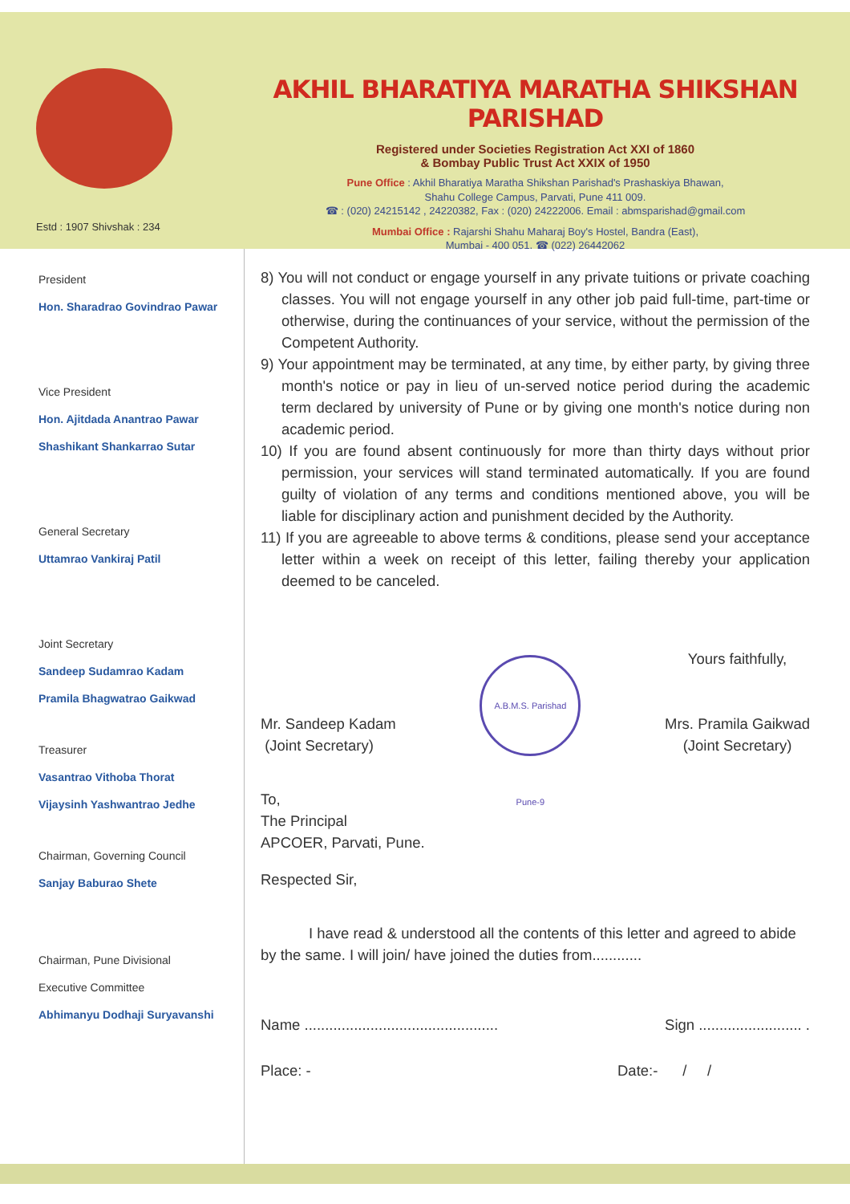Estd : 1907 Shivshak : 234
AKHIL BHARATIYA MARATHA SHIKSHAN PARISHAD
Registered under Societies Registration Act XXI of 1860
& Bombay Public Trust Act XXIX of 1950
Pune Office : Akhil Bharatiya Maratha Shikshan Parishad's Prashaskiya Bhawan,
Shahu College Campus, Parvati, Pune 411 009.
☎ : (020) 24215142 , 24220382, Fax : (020) 24222006. Email : abmsparishad@gmail.com
Mumbai Office : Rajarshi Shahu Maharaj Boy's Hostel, Bandra (East),
Mumbai - 400 051. ☎ (022) 26442062
President
Hon. Sharadrao Govindrao Pawar
Vice President
Hon. Ajitdada Anantrao Pawar
Shashikant Shankarrao Sutar
General Secretary
Uttamrao Vankiraj Patil
Joint Secretary
Sandeep Sudamrao Kadam
Pramila Bhagwatrao Gaikwad
Treasurer
Vasantrao Vithoba Thorat
Vijaysinh Yashwantrao Jedhe
Chairman, Governing Council
Sanjay Baburao Shete
Chairman, Pune Divisional
Executive Committee
Abhimanyu Dodhaji Suryavanshi
8) You will not conduct or engage yourself in any private tuitions or private coaching classes. You will not engage yourself in any other job paid full-time, part-time or otherwise, during the continuances of your service, without the permission of the Competent Authority.
9) Your appointment may be terminated, at any time, by either party, by giving three month's notice or pay in lieu of un-served notice period during the academic term declared by university of Pune or by giving one month's notice during non academic period.
10) If you are found absent continuously for more than thirty days without prior permission, your services will stand terminated automatically. If you are found guilty of violation of any terms and conditions mentioned above, you will be liable for disciplinary action and punishment decided by the Authority.
11) If you are agreeable to above terms & conditions, please send your acceptance letter within a week on receipt of this letter, failing thereby your application deemed to be canceled.
Mr. Sandeep Kadam
(Joint Secretary)
A.B.M.S. Parishad Pune-9
Yours faithfully,
Mrs. Pramila Gaikwad
(Joint Secretary)
To,
The Principal
APCOER, Parvati, Pune.
Respected Sir,
I have read & understood all the contents of this letter and agreed to abide by the same. I will join/ have joined the duties from............
Name ............................................... Sign ......................... .
Place: - Date:- / /